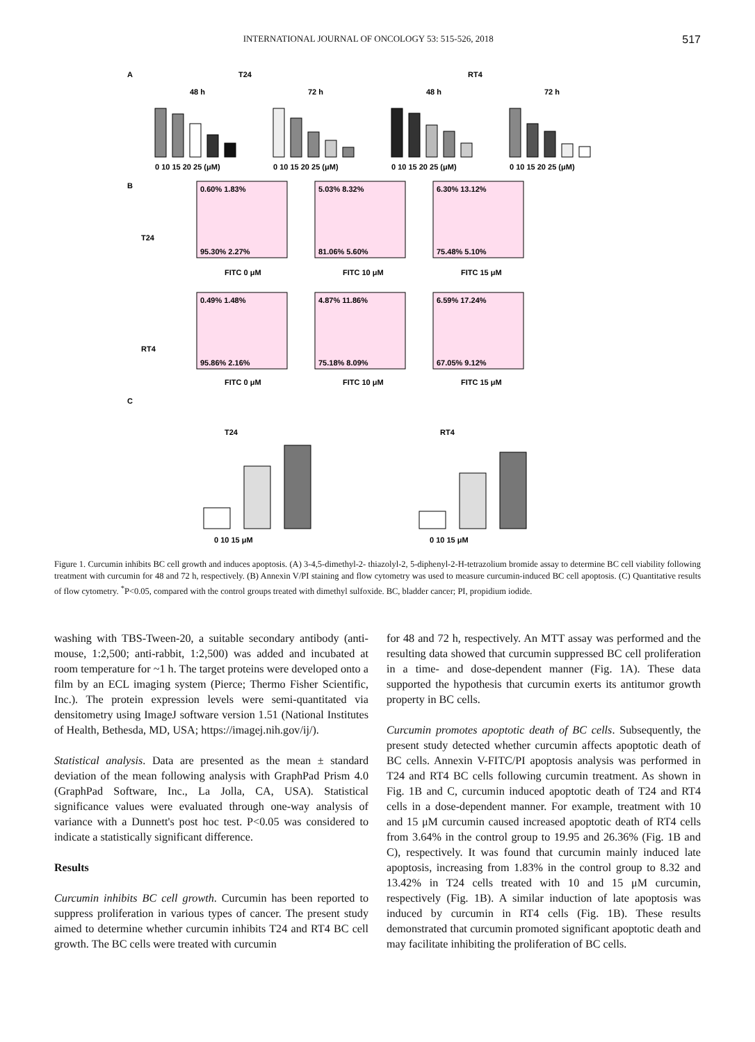INTERNATIONAL JOURNAL OF ONCOLOGY 53: 515-526, 2018 517
A
T24
RT4
48 h
72 h
48 h
72 h
0 10 15 20 25 (μM)
0 10 15 20 25 (μM)
0 10 15 20 25 (μM)
0 10 15 20 25 (μM)
B
T24
RT4
0.60% 1.83%
95.30% 2.27%
5.03% 8.32%
81.06% 5.60%
6.30% 13.12%
75.48% 5.10%
0.49% 1.48%
95.86% 2.16%
4.87% 11.86%
75.18% 8.09%
6.59% 17.24%
67.05% 9.12%
FITC 0 μM
FITC 10 μM
FITC 15 μM
FITC 0 μM
FITC 10 μM
FITC 15 μM
C
T24
RT4
0 10 15 μM
0 10 15 μM
Figure 1. Curcumin inhibits BC cell growth and induces apoptosis. (A) 3-4,5-dimethyl-2- thiazolyl-2, 5-diphenyl-2-H-tetrazolium bromide assay to determine BC cell viability following treatment with curcumin for 48 and 72 h, respectively. (B) Annexin V/PI staining and flow cytometry was used to measure curcumin-induced BC cell apoptosis. (C) Quantitative results of flow cytometry. <sup>*</sup>P<0.05, compared with the control groups treated with dimethyl sulfoxide. BC, bladder cancer; PI, propidium iodide.
washing with TBS-Tween-20, a suitable secondary antibody (anti-mouse, 1:2,500; anti-rabbit, 1:2,500) was added and incubated at room temperature for ~1 h. The target proteins were developed onto a film by an ECL imaging system (Pierce; Thermo Fisher Scientific, Inc.). The protein expression levels were semi-quantitated via densitometry using ImageJ software version 1.51 (National Institutes of Health, Bethesda, MD, USA; https://imagej.nih.gov/ij/).
Statistical analysis. Data are presented as the mean ± standard deviation of the mean following analysis with GraphPad Prism 4.0 (GraphPad Software, Inc., La Jolla, CA, USA). Statistical significance values were evaluated through one-way analysis of variance with a Dunnett's post hoc test. P<0.05 was considered to indicate a statistically significant difference.
Results
Curcumin inhibits BC cell growth. Curcumin has been reported to suppress proliferation in various types of cancer. The present study aimed to determine whether curcumin inhibits T24 and RT4 BC cell growth. The BC cells were treated with curcumin
for 48 and 72 h, respectively. An MTT assay was performed and the resulting data showed that curcumin suppressed BC cell proliferation in a time- and dose-dependent manner (Fig. 1A). These data supported the hypothesis that curcumin exerts its antitumor growth property in BC cells.
Curcumin promotes apoptotic death of BC cells. Subsequently, the present study detected whether curcumin affects apoptotic death of BC cells. Annexin V-FITC/PI apoptosis analysis was performed in T24 and RT4 BC cells following curcumin treatment. As shown in Fig. 1B and C, curcumin induced apoptotic death of T24 and RT4 cells in a dose-dependent manner. For example, treatment with 10 and 15 μM curcumin caused increased apoptotic death of RT4 cells from 3.64% in the control group to 19.95 and 26.36% (Fig. 1B and C), respectively. It was found that curcumin mainly induced late apoptosis, increasing from 1.83% in the control group to 8.32 and 13.42% in T24 cells treated with 10 and 15 μM curcumin, respectively (Fig. 1B). A similar induction of late apoptosis was induced by curcumin in RT4 cells (Fig. 1B). These results demonstrated that curcumin promoted significant apoptotic death and may facilitate inhibiting the proliferation of BC cells.